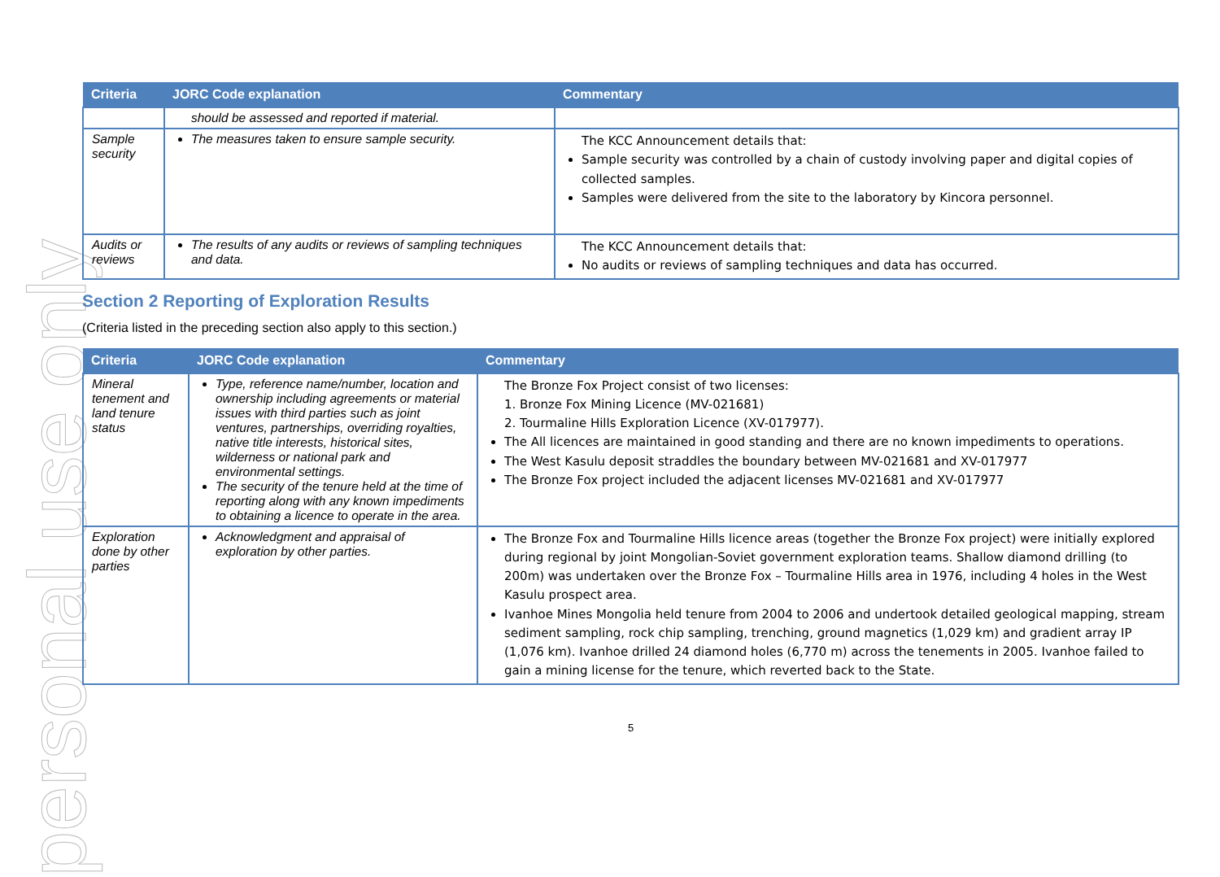personal use only
| Criteria | JORC Code explanation | Commentary |
| --- | --- | --- |
| | should be assessed and reported if material. | |
| Sample security | The measures taken to ensure sample security. | The KCC Announcement details that: Sample security was controlled by a chain of custody involving paper and digital copies of collected samples. Samples were delivered from the site to the laboratory by Kincora personnel. |
| Audits or reviews | The results of any audits or reviews of sampling techniques and data. | The KCC Announcement details that: No audits or reviews of sampling techniques and data has occurred. |
Section 2 Reporting of Exploration Results
(Criteria listed in the preceding section also apply to this section.)
| Criteria | JORC Code explanation | Commentary |
| --- | --- | --- |
| Mineral tenement and land tenure status | Type, reference name/number, location and ownership including agreements or material issues with third parties such as joint ventures, partnerships, overriding royalties, native title interests, historical sites, wilderness or national park and environmental settings. The security of the tenure held at the time of reporting along with any known impediments to obtaining a licence to operate in the area. | The Bronze Fox Project consist of two licenses: 1. Bronze Fox Mining Licence (MV-021681) 2. Tourmaline Hills Exploration Licence (XV-017977). The All licences are maintained in good standing and there are no known impediments to operations. The West Kasulu deposit straddles the boundary between MV-021681 and XV-017977 The Bronze Fox project included the adjacent licenses MV-021681 and XV-017977 |
| Exploration done by other parties | Acknowledgment and appraisal of exploration by other parties. | The Bronze Fox and Tourmaline Hills licence areas (together the Bronze Fox project) were initially explored during regional by joint Mongolian-Soviet government exploration teams. Shallow diamond drilling (to 200m) was undertaken over the Bronze Fox – Tourmaline Hills area in 1976, including 4 holes in the West Kasulu prospect area. Ivanhoe Mines Mongolia held tenure from 2004 to 2006 and undertook detailed geological mapping, stream sediment sampling, rock chip sampling, trenching, ground magnetics (1,029 km) and gradient array IP (1,076 km). Ivanhoe drilled 24 diamond holes (6,770 m) across the tenements in 2005. Ivanhoe failed to gain a mining license for the tenure, which reverted back to the State. |
5